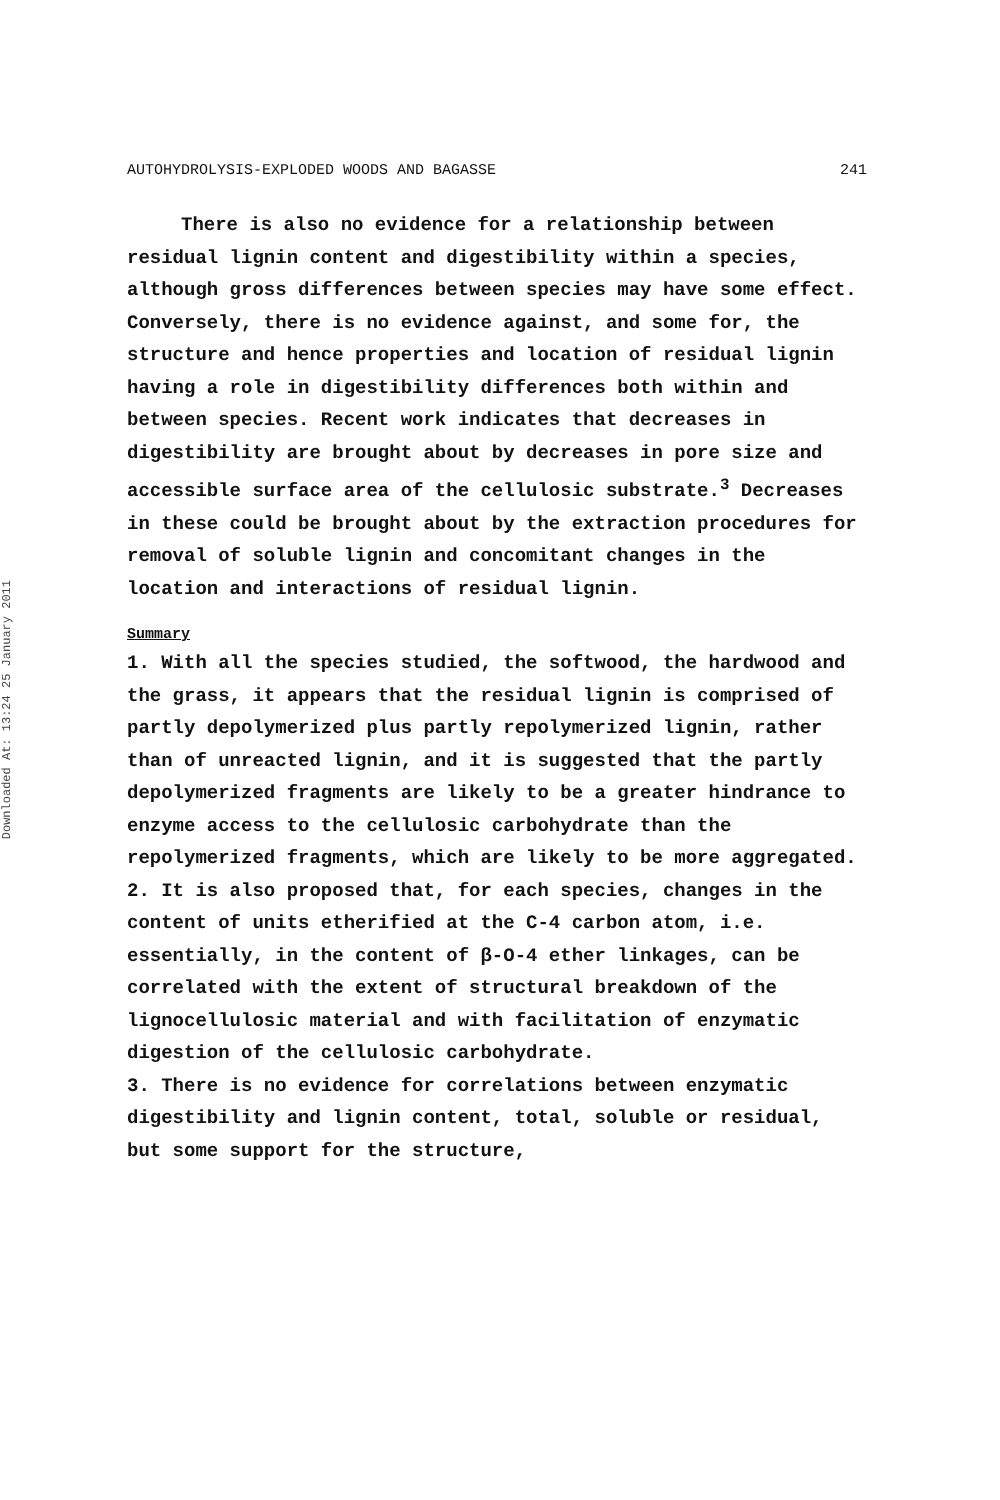Downloaded At: 13:24 25 January 2011
AUTOHYDROLYSIS-EXPLODED WOODS AND BAGASSE 241
There is also no evidence for a relationship between residual lignin content and digestibility within a species, although gross differences between species may have some effect. Conversely, there is no evidence against, and some for, the structure and hence properties and location of residual lignin having a role in digestibility differences both within and between species. Recent work indicates that decreases in digestibility are brought about by decreases in pore size and accessible surface area of the cellulosic substrate.<sup>3</sup> Decreases in these could be brought about by the extraction procedures for removal of soluble lignin and concomitant changes in the location and interactions of residual lignin.
Summary
1. With all the species studied, the softwood, the hardwood and the grass, it appears that the residual lignin is comprised of partly depolymerized plus partly repolymerized lignin, rather than of unreacted lignin, and it is suggested that the partly depolymerized fragments are likely to be a greater hindrance to enzyme access to the cellulosic carbohydrate than the repolymerized fragments, which are likely to be more aggregated.
2. It is also proposed that, for each species, changes in the content of units etherified at the C-4 carbon atom, i.e. essentially, in the content of β-O-4 ether linkages, can be correlated with the extent of structural breakdown of the lignocellulosic material and with facilitation of enzymatic digestion of the cellulosic carbohydrate.
3. There is no evidence for correlations between enzymatic digestibility and lignin content, total, soluble or residual, but some support for the structure,